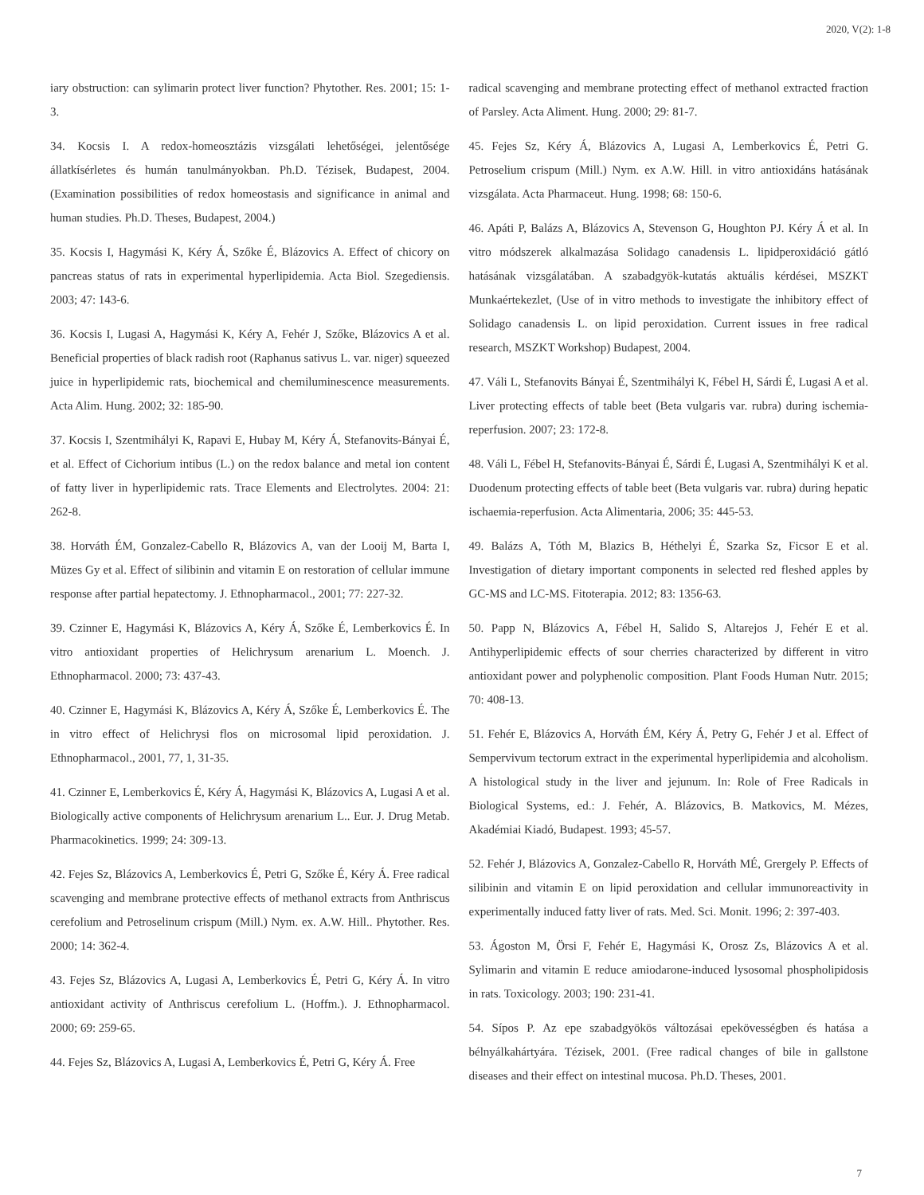2020, V(2): 1-8
iary obstruction: can sylimarin protect liver function? Phytother. Res. 2001; 15: 1-3.
34. Kocsis I. A redox-homeosztázis vizsgálati lehetőségei, jelentősége állatkísérletes és humán tanulmányokban. Ph.D. Tézisek, Budapest, 2004. (Examination possibilities of redox homeostasis and significance in animal and human studies. Ph.D. Theses, Budapest, 2004.)
35. Kocsis I, Hagymási K, Kéry Á, Szőke É, Blázovics A. Effect of chicory on pancreas status of rats in experimental hyperlipidemia. Acta Biol. Szegediensis. 2003; 47: 143-6.
36. Kocsis I, Lugasi A, Hagymási K, Kéry A, Fehér J, Szőke, Blázovics A et al. Beneficial properties of black radish root (Raphanus sativus L. var. niger) squeezed juice in hyperlipidemic rats, biochemical and chemiluminescence measurements. Acta Alim. Hung. 2002; 32: 185-90.
37. Kocsis I, Szentmihályi K, Rapavi E, Hubay M, Kéry Á, Stefanovits-Bányai É, et al. Effect of Cichorium intibus (L.) on the redox balance and metal ion content of fatty liver in hyperlipidemic rats. Trace Elements and Electrolytes. 2004: 21: 262-8.
38. Horváth ÉM, Gonzalez-Cabello R, Blázovics A, van der Looij M, Barta I, Müzes Gy et al. Effect of silibinin and vitamin E on restoration of cellular immune response after partial hepatectomy. J. Ethnopharmacol., 2001; 77: 227-32.
39. Czinner E, Hagymási K, Blázovics A, Kéry Á, Szőke É, Lemberkovics É. In vitro antioxidant properties of Helichrysum arenarium L. Moench. J. Ethnopharmacol. 2000; 73: 437-43.
40. Czinner E, Hagymási K, Blázovics A, Kéry Á, Szőke É, Lemberkovics É. The in vitro effect of Helichrysi flos on microsomal lipid peroxidation. J. Ethnopharmacol., 2001, 77, 1, 31-35.
41. Czinner E, Lemberkovics É, Kéry Á, Hagymási K, Blázovics A, Lugasi A et al. Biologically active components of Helichrysum arenarium L.. Eur. J. Drug Metab. Pharmacokinetics. 1999; 24: 309-13.
42. Fejes Sz, Blázovics A, Lemberkovics É, Petri G, Szőke É, Kéry Á. Free radical scavenging and membrane protective effects of methanol extracts from Anthriscus cerefolium and Petroselinum crispum (Mill.) Nym. ex. A.W. Hill.. Phytother. Res. 2000; 14: 362-4.
43. Fejes Sz, Blázovics A, Lugasi A, Lemberkovics É, Petri G, Kéry Á. In vitro antioxidant activity of Anthriscus cerefolium L. (Hoffm.). J. Ethnopharmacol. 2000; 69: 259-65.
44. Fejes Sz, Blázovics A, Lugasi A, Lemberkovics É, Petri G, Kéry Á. Free
radical scavenging and membrane protecting effect of methanol extracted fraction of Parsley. Acta Aliment. Hung. 2000; 29: 81-7.
45. Fejes Sz, Kéry Á, Blázovics A, Lugasi A, Lemberkovics É, Petri G. Petroselium crispum (Mill.) Nym. ex A.W. Hill. in vitro antioxidáns hatásának vizsgálata. Acta Pharmaceut. Hung. 1998; 68: 150-6.
46. Apáti P, Balázs A, Blázovics A, Stevenson G, Houghton PJ. Kéry Á et al. In vitro módszerek alkalmazása Solidago canadensis L. lipidperoxidáció gátló hatásának vizsgálatában. A szabadgyök-kutatás aktuális kérdései, MSZKT Munkaértekezlet, (Use of in vitro methods to investigate the inhibitory effect of Solidago canadensis L. on lipid peroxidation. Current issues in free radical research, MSZKT Workshop) Budapest, 2004.
47. Váli L, Stefanovits Bányai É, Szentmihályi K, Fébel H, Sárdi É, Lugasi A et al. Liver protecting effects of table beet (Beta vulgaris var. rubra) during ischemia-reperfusion. 2007; 23: 172-8.
48. Váli L, Fébel H, Stefanovits-Bányai É, Sárdi É, Lugasi A, Szentmihályi K et al. Duodenum protecting effects of table beet (Beta vulgaris var. rubra) during hepatic ischaemia-reperfusion. Acta Alimentaria, 2006; 35: 445-53.
49. Balázs A, Tóth M, Blazics B, Héthelyi É, Szarka Sz, Ficsor E et al. Investigation of dietary important components in selected red fleshed apples by GC-MS and LC-MS. Fitoterapia. 2012; 83: 1356-63.
50. Papp N, Blázovics A, Fébel H, Salido S, Altarejos J, Fehér E et al. Antihyperlipidemic effects of sour cherries characterized by different in vitro antioxidant power and polyphenolic composition. Plant Foods Human Nutr. 2015; 70: 408-13.
51. Fehér E, Blázovics A, Horváth ÉM, Kéry Á, Petry G, Fehér J et al. Effect of Sempervivum tectorum extract in the experimental hyperlipidemia and alcoholism. A histological study in the liver and jejunum. In: Role of Free Radicals in Biological Systems, ed.: J. Fehér, A. Blázovics, B. Matkovics, M. Mézes, Akadémiai Kiadó, Budapest. 1993; 45-57.
52. Fehér J, Blázovics A, Gonzalez-Cabello R, Horváth MÉ, Grergely P. Effects of silibinin and vitamin E on lipid peroxidation and cellular immunoreactivity in experimentally induced fatty liver of rats. Med. Sci. Monit. 1996; 2: 397-403.
53. Ágoston M, Örsi F, Fehér E, Hagymási K, Orosz Zs, Blázovics A et al. Sylimarin and vitamin E reduce amiodarone-induced lysosomal phospholipidosis in rats. Toxicology. 2003; 190: 231-41.
54. Sípos P. Az epe szabadgyökös változásai epekövességben és hatása a bélnyálkahártyára. Tézisek, 2001. (Free radical changes of bile in gallstone diseases and their effect on intestinal mucosa. Ph.D. Theses, 2001.
7